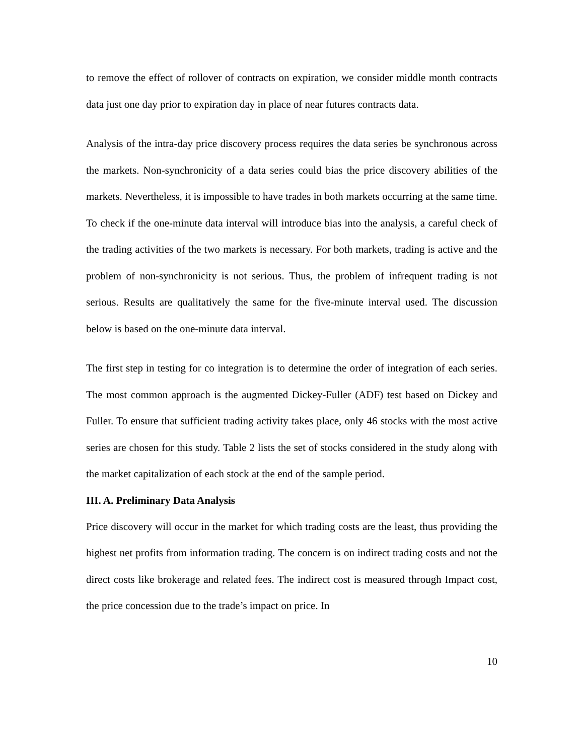to remove the effect of rollover of contracts on expiration, we consider middle month contracts data just one day prior to expiration day in place of near futures contracts data.
Analysis of the intra-day price discovery process requires the data series be synchronous across the markets. Non-synchronicity of a data series could bias the price discovery abilities of the markets. Nevertheless, it is impossible to have trades in both markets occurring at the same time. To check if the one-minute data interval will introduce bias into the analysis, a careful check of the trading activities of the two markets is necessary. For both markets, trading is active and the problem of non-synchronicity is not serious. Thus, the problem of infrequent trading is not serious. Results are qualitatively the same for the five-minute interval used. The discussion below is based on the one-minute data interval.
The first step in testing for co integration is to determine the order of integration of each series. The most common approach is the augmented Dickey-Fuller (ADF) test based on Dickey and Fuller. To ensure that sufficient trading activity takes place, only 46 stocks with the most active series are chosen for this study. Table 2 lists the set of stocks considered in the study along with the market capitalization of each stock at the end of the sample period.
III. A. Preliminary Data Analysis
Price discovery will occur in the market for which trading costs are the least, thus providing the highest net profits from information trading. The concern is on indirect trading costs and not the direct costs like brokerage and related fees. The indirect cost is measured through Impact cost, the price concession due to the trade’s impact on price. In
10